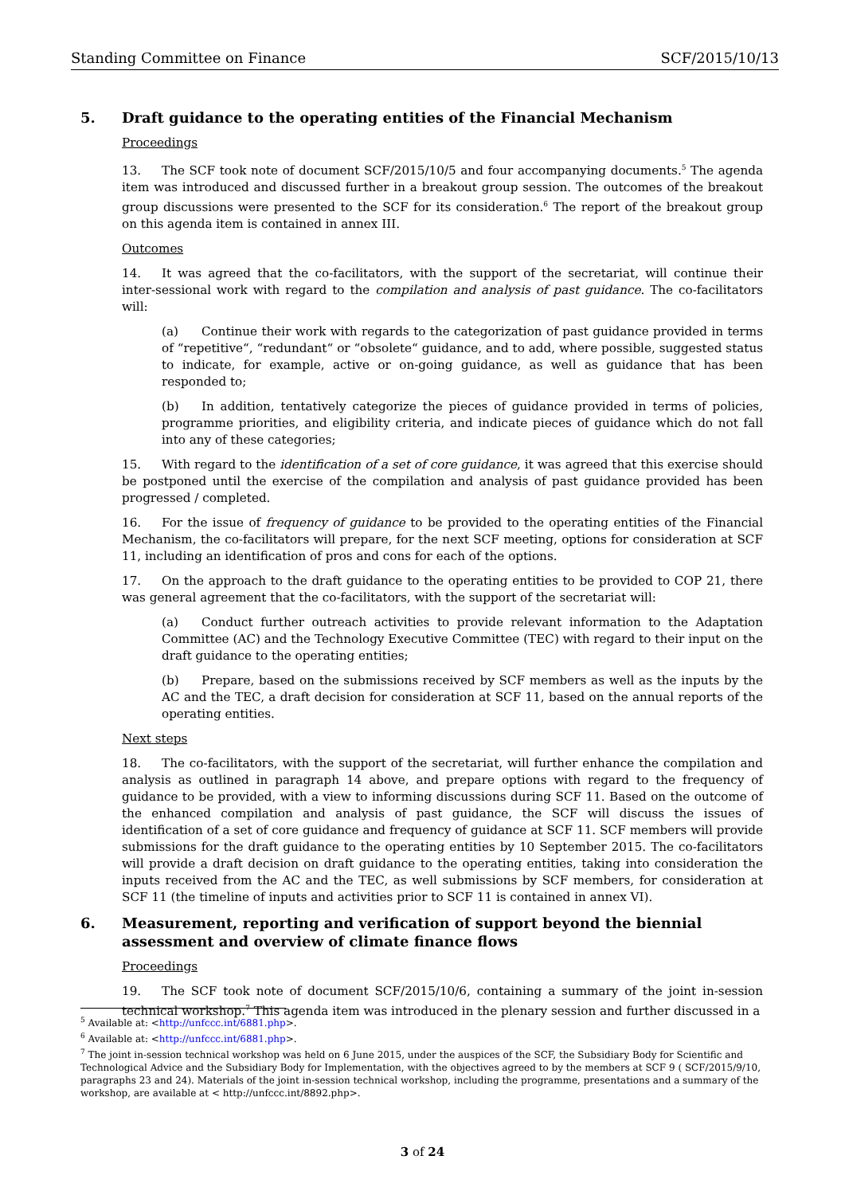Standing Committee on Finance SCF/2015/10/13
5. Draft guidance to the operating entities of the Financial Mechanism
Proceedings
13. The SCF took note of document SCF/2015/10/5 and four accompanying documents.<sup>5</sup> The agenda item was introduced and discussed further in a breakout group session. The outcomes of the breakout group discussions were presented to the SCF for its consideration.<sup>6</sup> The report of the breakout group on this agenda item is contained in annex III.
Outcomes
14. It was agreed that the co-facilitators, with the support of the secretariat, will continue their inter-sessional work with regard to the compilation and analysis of past guidance. The co-facilitators will:
(a) Continue their work with regards to the categorization of past guidance provided in terms of “repetitive“, “redundant“ or “obsolete“ guidance, and to add, where possible, suggested status to indicate, for example, active or on-going guidance, as well as guidance that has been responded to;
(b) In addition, tentatively categorize the pieces of guidance provided in terms of policies, programme priorities, and eligibility criteria, and indicate pieces of guidance which do not fall into any of these categories;
15. With regard to the identification of a set of core guidance, it was agreed that this exercise should be postponed until the exercise of the compilation and analysis of past guidance provided has been progressed / completed.
16. For the issue of frequency of guidance to be provided to the operating entities of the Financial Mechanism, the co-facilitators will prepare, for the next SCF meeting, options for consideration at SCF 11, including an identification of pros and cons for each of the options.
17. On the approach to the draft guidance to the operating entities to be provided to COP 21, there was general agreement that the co-facilitators, with the support of the secretariat will:
(a) Conduct further outreach activities to provide relevant information to the Adaptation Committee (AC) and the Technology Executive Committee (TEC) with regard to their input on the draft guidance to the operating entities;
(b) Prepare, based on the submissions received by SCF members as well as the inputs by the AC and the TEC, a draft decision for consideration at SCF 11, based on the annual reports of the operating entities.
Next steps
18. The co-facilitators, with the support of the secretariat, will further enhance the compilation and analysis as outlined in paragraph 14 above, and prepare options with regard to the frequency of guidance to be provided, with a view to informing discussions during SCF 11. Based on the outcome of the enhanced compilation and analysis of past guidance, the SCF will discuss the issues of identification of a set of core guidance and frequency of guidance at SCF 11. SCF members will provide submissions for the draft guidance to the operating entities by 10 September 2015. The co-facilitators will provide a draft decision on draft guidance to the operating entities, taking into consideration the inputs received from the AC and the TEC, as well submissions by SCF members, for consideration at SCF 11 (the timeline of inputs and activities prior to SCF 11 is contained in annex VI).
6. Measurement, reporting and verification of support beyond the biennial
assessment and overview of climate finance flows
Proceedings
19. The SCF took note of document SCF/2015/10/6, containing a summary of the joint in-session technical workshop.<sup>7</sup> This agenda item was introduced in the plenary session and further discussed in a
<sup>5</sup> Available at: <http://unfccc.int/6881.php>.
<sup>6</sup> Available at: <http://unfccc.int/6881.php>.
<sup>7</sup> The joint in-session technical workshop was held on 6 June 2015, under the auspices of the SCF, the Subsidiary Body for Scientific and Technological Advice and the Subsidiary Body for Implementation, with the objectives agreed to by the members at SCF 9 ( SCF/2015/9/10, paragraphs 23 and 24). Materials of the joint in-session technical workshop, including the programme, presentations and a summary of the workshop, are available at < http://unfccc.int/8892.php>.
3 of 24